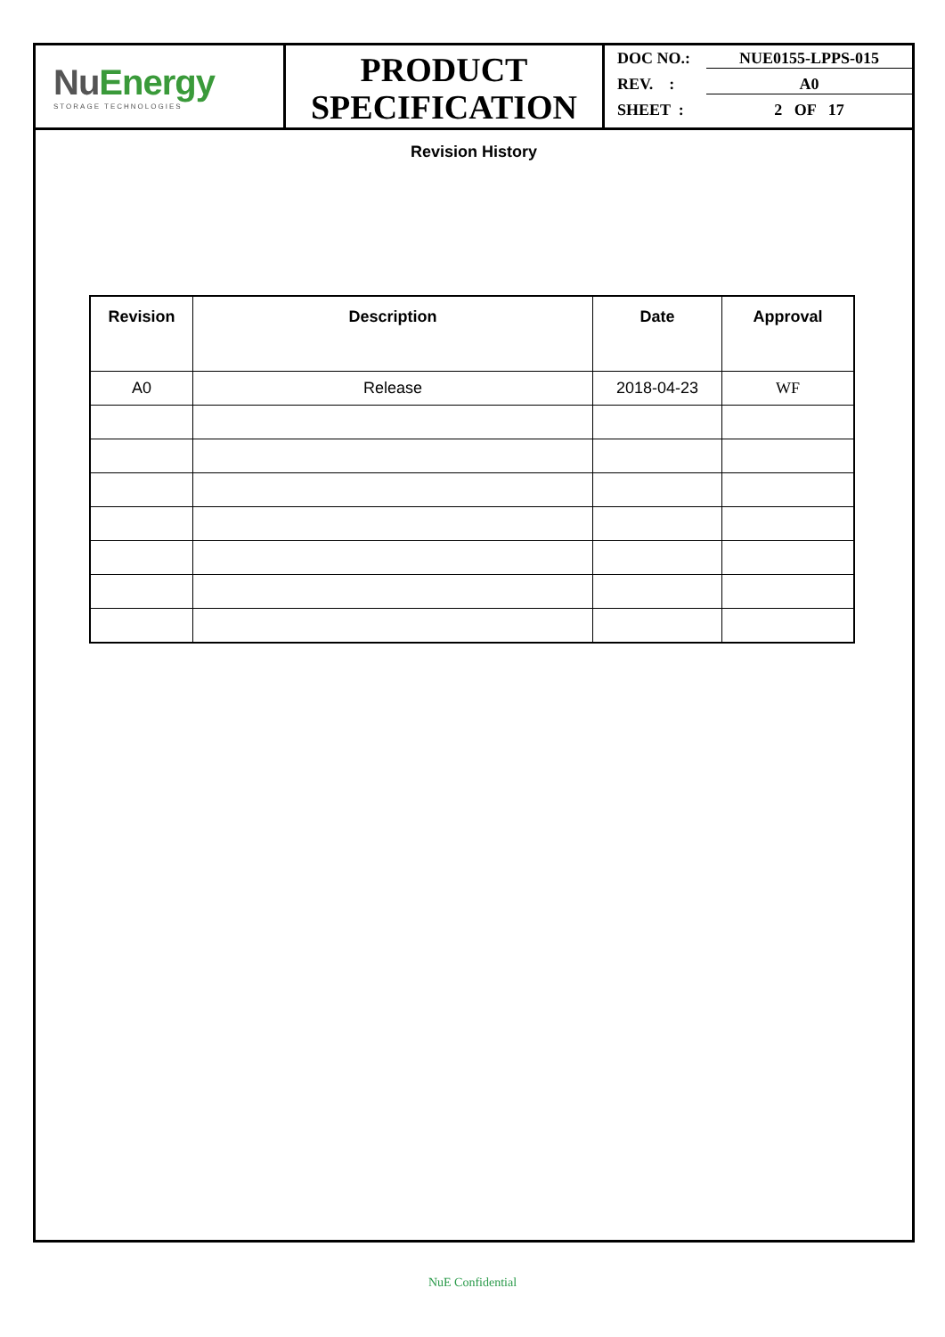NuEnergy
STORAGE TECHNOLOGIES
PRODUCT
SPECIFICATION
DOC NO.: NUE0155-LPPS-015
REV. : A0
SHEET : 2 OF 17
Revision History
| Revision | Description | Date | Approval |
| --- | --- | --- | --- |
| A0 | Release | 2018-04-23 | WF |
NuE Confidential